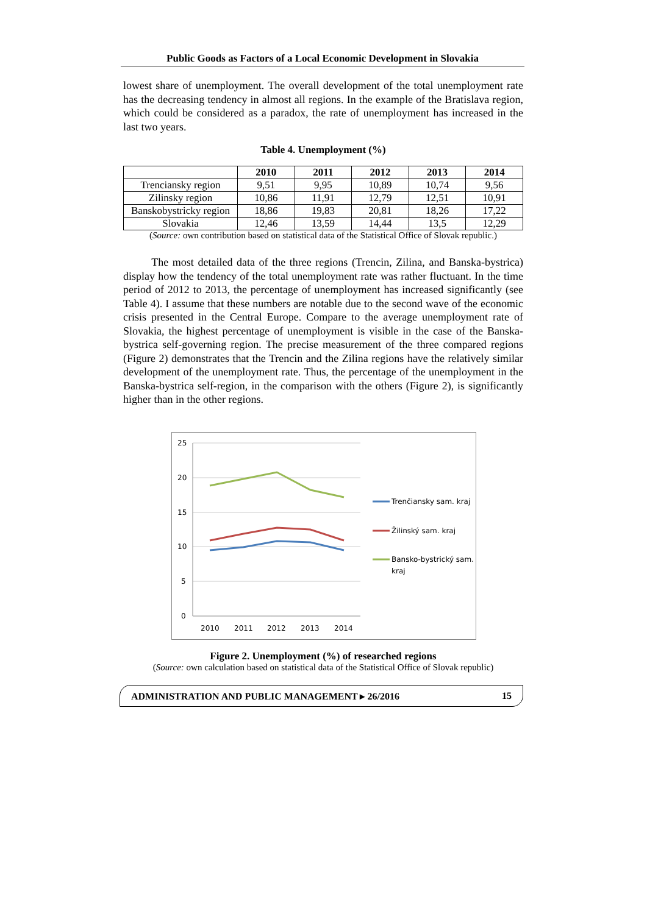Public Goods as Factors of a Local Economic Development in Slovakia
lowest share of unemployment. The overall development of the total unemployment rate has the decreasing tendency in almost all regions. In the example of the Bratislava region, which could be considered as a paradox, the rate of unemployment has increased in the last two years.
Table 4. Unemployment (%)
| | 2010 | 2011 | 2012 | 2013 | 2014 |
| --- | --- | --- | --- | --- | --- |
| Trenciansky region | 9,51 | 9,95 | 10,89 | 10,74 | 9,56 |
| Zilinsky region | 10,86 | 11,91 | 12,79 | 12,51 | 10,91 |
| Banskobystricky region | 18,86 | 19,83 | 20,81 | 18,26 | 17,22 |
| Slovakia | 12,46 | 13,59 | 14,44 | 13,5 | 12,29 |
(Source: own contribution based on statistical data of the Statistical Office of Slovak republic.)
The most detailed data of the three regions (Trencin, Zilina, and Banska-bystrica) display how the tendency of the total unemployment rate was rather fluctuant. In the time period of 2012 to 2013, the percentage of unemployment has increased significantly (see Table 4). I assume that these numbers are notable due to the second wave of the economic crisis presented in the Central Europe. Compare to the average unemployment rate of Slovakia, the highest percentage of unemployment is visible in the case of the Banska-bystrica self-governing region. The precise measurement of the three compared regions (Figure 2) demonstrates that the Trencin and the Zilina regions have the relatively similar development of the unemployment rate. Thus, the percentage of the unemployment in the Banska-bystrica self-region, in the comparison with the others (Figure 2), is significantly higher than in the other regions.
25
20
15
10
5
0
2010
2011
2012
2013
2014
Trenčiansky sam. kraj
Žilinský sam. kraj
Bansko-bystrický sam.
kraj
Figure 2. Unemployment (%) of researched regions
(Source: own calculation based on statistical data of the Statistical Office of Slovak republic)
ADMINISTRATION AND PUBLIC MANAGEMENT ▸ 26/2016 15